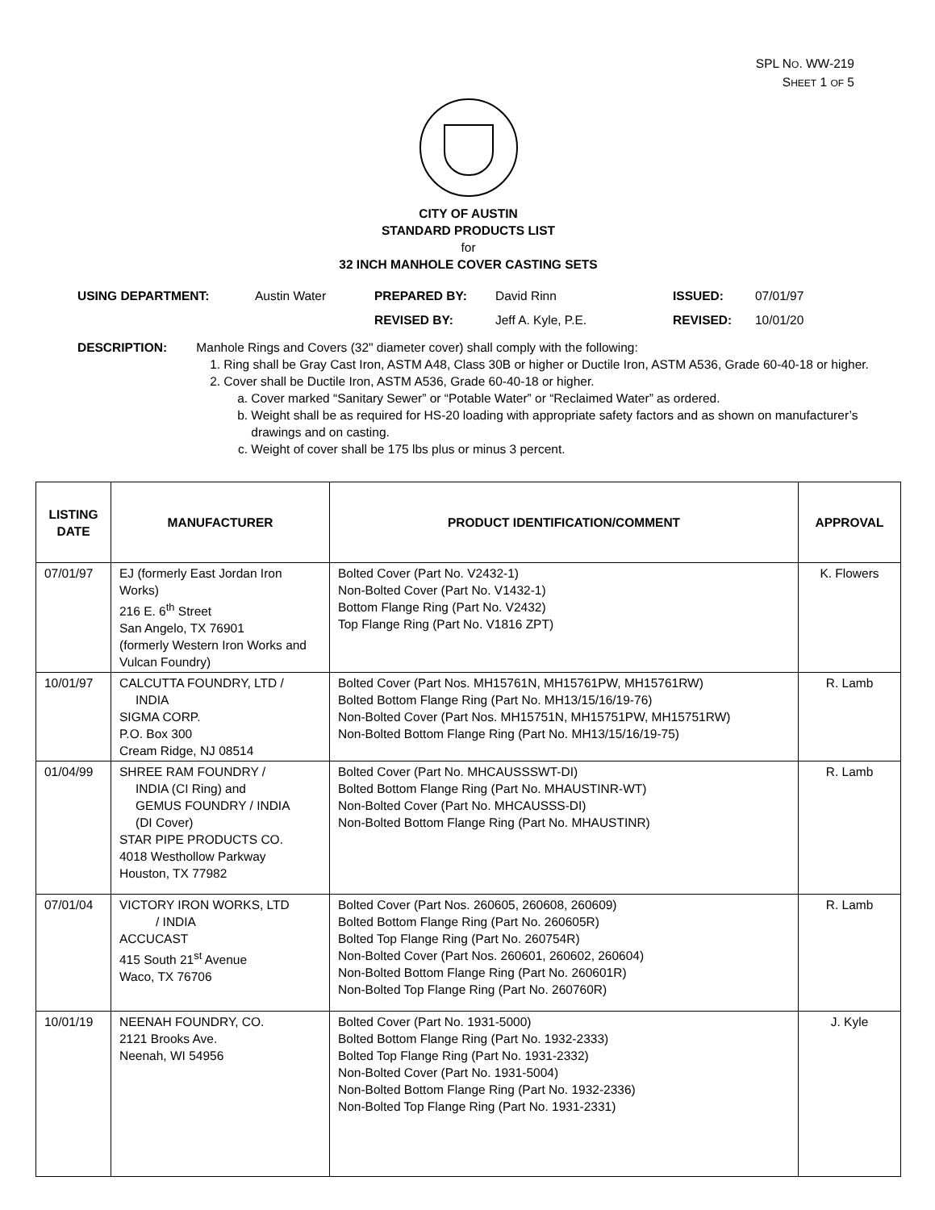SPL NO. WW-219
SHEET 1 OF 5
CITY OF AUSTIN
STANDARD PRODUCTS LIST
for
32 INCH MANHOLE COVER CASTING SETS
USING DEPARTMENT:
Austin Water
PREPARED BY:
David Rinn
ISSUED:
07/01/97
REVISED BY:
Jeff A. Kyle, P.E.
REVISED:
10/01/20
DESCRIPTION: Manhole Rings and Covers (32" diameter cover) shall comply with the following:
1. Ring shall be Gray Cast Iron, ASTM A48, Class 30B or higher or Ductile Iron, ASTM A536, Grade 60-40-18 or higher.
2. Cover shall be Ductile Iron, ASTM A536, Grade 60-40-18 or higher.
a. Cover marked “Sanitary Sewer” or “Potable Water” or “Reclaimed Water” as ordered.
b. Weight shall be as required for HS-20 loading with appropriate safety factors and as shown on manufacturer’s drawings and on casting.
c. Weight of cover shall be 175 lbs plus or minus 3 percent.
| LISTING DATE | MANUFACTURER | PRODUCT IDENTIFICATION/COMMENT | APPROVAL |
| --- | --- | --- | --- |
| 07/01/97 | EJ (formerly East Jordan Iron Works) 216 E. 6<sup>th</sup> Street San Angelo, TX 76901 (formerly Western Iron Works and Vulcan Foundry) | Bolted Cover (Part No. V2432-1) Non-Bolted Cover (Part No. V1432-1) Bottom Flange Ring (Part No. V2432) Top Flange Ring (Part No. V1816 ZPT) | K. Flowers |
| 10/01/97 | CALCUTTA FOUNDRY, LTD / INDIA SIGMA CORP. P.O. Box 300 Cream Ridge, NJ 08514 | Bolted Cover (Part Nos. MH15761N, MH15761PW, MH15761RW) Bolted Bottom Flange Ring (Part No. MH13/15/16/19-76) Non-Bolted Cover (Part Nos. MH15751N, MH15751PW, MH15751RW) Non-Bolted Bottom Flange Ring (Part No. MH13/15/16/19-75) | R. Lamb |
| 01/04/99 | SHREE RAM FOUNDRY / INDIA (CI Ring) and GEMUS FOUNDRY / INDIA (DI Cover) STAR PIPE PRODUCTS CO. 4018 Westhollow Parkway Houston, TX 77982 | Bolted Cover (Part No. MHCAUSSSWT-DI) Bolted Bottom Flange Ring (Part No. MHAUSTINR-WT) Non-Bolted Cover (Part No. MHCAUSSS-DI) Non-Bolted Bottom Flange Ring (Part No. MHAUSTINR) | R. Lamb |
| 07/01/04 | VICTORY IRON WORKS, LTD / INDIA ACCUCAST 415 South 21<sup>st</sup> Avenue Waco, TX 76706 | Bolted Cover (Part Nos. 260605, 260608, 260609) Bolted Bottom Flange Ring (Part No. 260605R) Bolted Top Flange Ring (Part No. 260754R) Non-Bolted Cover (Part Nos. 260601, 260602, 260604) Non-Bolted Bottom Flange Ring (Part No. 260601R) Non-Bolted Top Flange Ring (Part No. 260760R) | R. Lamb |
| 10/01/19 | NEENAH FOUNDRY, CO. 2121 Brooks Ave. Neenah, WI 54956 | Bolted Cover (Part No. 1931-5000) Bolted Bottom Flange Ring (Part No. 1932-2333) Bolted Top Flange Ring (Part No. 1931-2332) Non-Bolted Cover (Part No. 1931-5004) Non-Bolted Bottom Flange Ring (Part No. 1932-2336) Non-Bolted Top Flange Ring (Part No. 1931-2331) | J. Kyle |